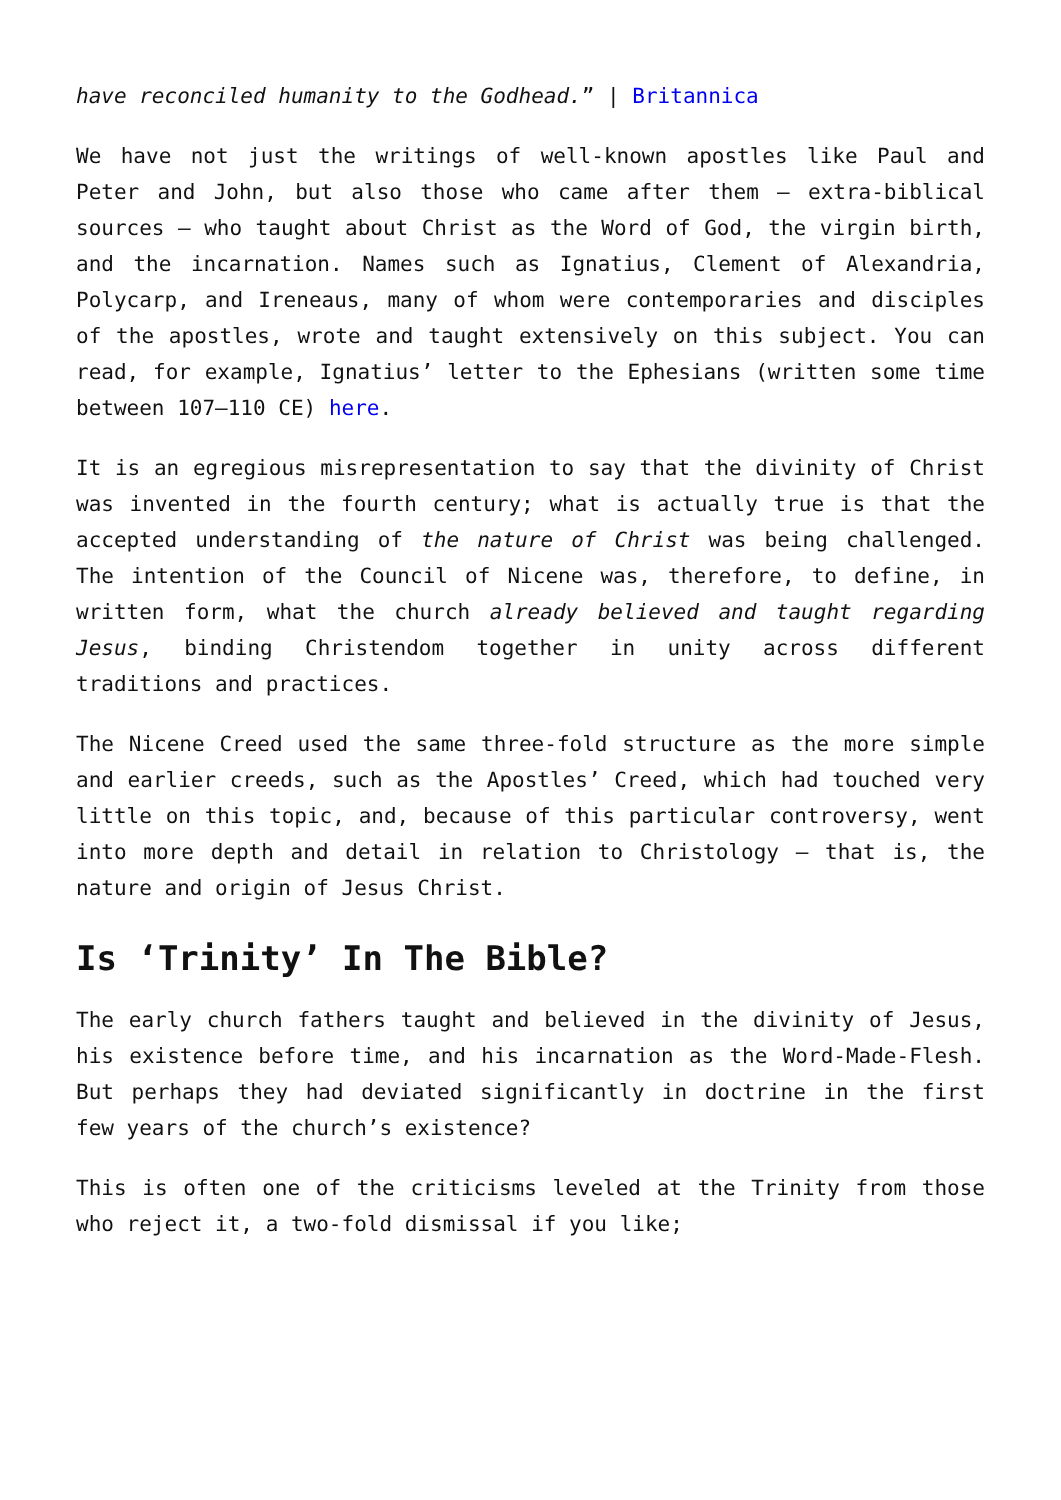have reconciled humanity to the Godhead.” | Britannica
We have not just the writings of well-known apostles like Paul and Peter and John, but also those who came after them – extra-biblical sources – who taught about Christ as the Word of God, the virgin birth, and the incarnation. Names such as Ignatius, Clement of Alexandria, Polycarp, and Ireneaus, many of whom were contemporaries and disciples of the apostles, wrote and taught extensively on this subject. You can read, for example, Ignatius’ letter to the Ephesians (written some time between 107–110 CE) here.
It is an egregious misrepresentation to say that the divinity of Christ was invented in the fourth century; what is actually true is that the accepted understanding of the nature of Christ was being challenged. The intention of the Council of Nicene was, therefore, to define, in written form, what the church already believed and taught regarding Jesus, binding Christendom together in unity across different traditions and practices.
The Nicene Creed used the same three-fold structure as the more simple and earlier creeds, such as the Apostles’ Creed, which had touched very little on this topic, and, because of this particular controversy, went into more depth and detail in relation to Christology – that is, the nature and origin of Jesus Christ.
Is ‘Trinity’ In The Bible?
The early church fathers taught and believed in the divinity of Jesus, his existence before time, and his incarnation as the Word-Made-Flesh. But perhaps they had deviated significantly in doctrine in the first few years of the church’s existence?
This is often one of the criticisms leveled at the Trinity from those who reject it, a two-fold dismissal if you like;